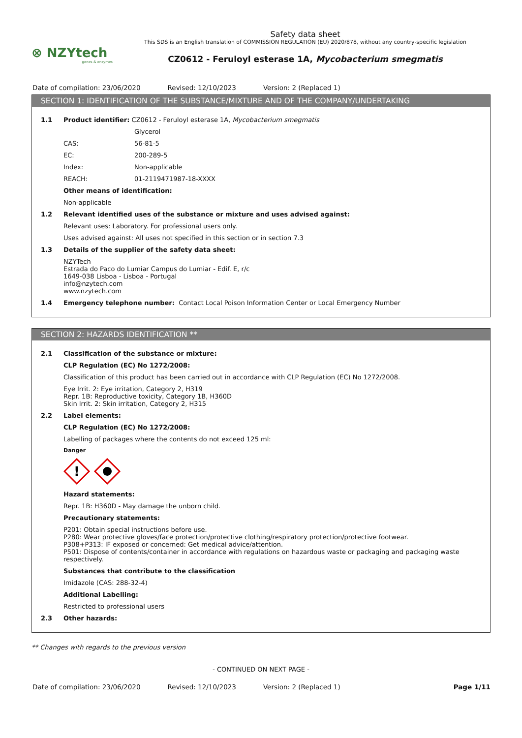⊗ NZYtech
genes & enzymes
Safety data sheet
This SDS is an English translation of COMMISSION REGULATION (EU) 2020/878, without any country-specific legislation
CZ0612 - Feruloyl esterase 1A, Mycobacterium smegmatis
Date of compilation: 23/06/2020 Revised: 12/10/2023 Version: 2 (Replaced 1)
SECTION 1: IDENTIFICATION OF THE SUBSTANCE/MIXTURE AND OF THE COMPANY/UNDERTAKING
1.1 Product identifier: CZ0612 - Feruloyl esterase 1A, Mycobacterium smegmatis
Glycerol
CAS: 56-81-5
EC: 200-289-5
Index: Non-applicable
REACH: 01-2119471987-18-XXXX
Other means of identification:
Non-applicable
1.2 Relevant identified uses of the substance or mixture and uses advised against:
Relevant uses: Laboratory. For professional users only.
Uses advised against: All uses not specified in this section or in section 7.3
1.3 Details of the supplier of the safety data sheet:
NZYTech
Estrada do Paco do Lumiar Campus do Lumiar - Edif. E, r/c
1649-038 Lisboa - Lisboa - Portugal
info@nzytech.com
www.nzytech.com
1.4 Emergency telephone number: Contact Local Poison Information Center or Local Emergency Number
SECTION 2: HAZARDS IDENTIFICATION **
2.1 Classification of the substance or mixture:
CLP Regulation (EC) No 1272/2008:
Classification of this product has been carried out in accordance with CLP Regulation (EC) No 1272/2008.
Eye Irrit. 2: Eye irritation, Category 2, H319
Repr. 1B: Reproductive toxicity, Category 1B, H360D
Skin Irrit. 2: Skin irritation, Category 2, H315
2.2 Label elements:
CLP Regulation (EC) No 1272/2008:
Labelling of packages where the contents do not exceed 125 ml:
Danger
!
Hazard statements:
Repr. 1B: H360D - May damage the unborn child.
Precautionary statements:
P201: Obtain special instructions before use.
P280: Wear protective gloves/face protection/protective clothing/respiratory protection/protective footwear.
P308+P313: IF exposed or concerned: Get medical advice/attention.
P501: Dispose of contents/container in accordance with regulations on hazardous waste or packaging and packaging waste respectively.
Substances that contribute to the classification
Imidazole (CAS: 288-32-4)
Additional Labelling:
Restricted to professional users
2.3 Other hazards:
** Changes with regards to the previous version
- CONTINUED ON NEXT PAGE -
Date of compilation: 23/06/2020 Revised: 12/10/2023 Version: 2 (Replaced 1) Page 1/11